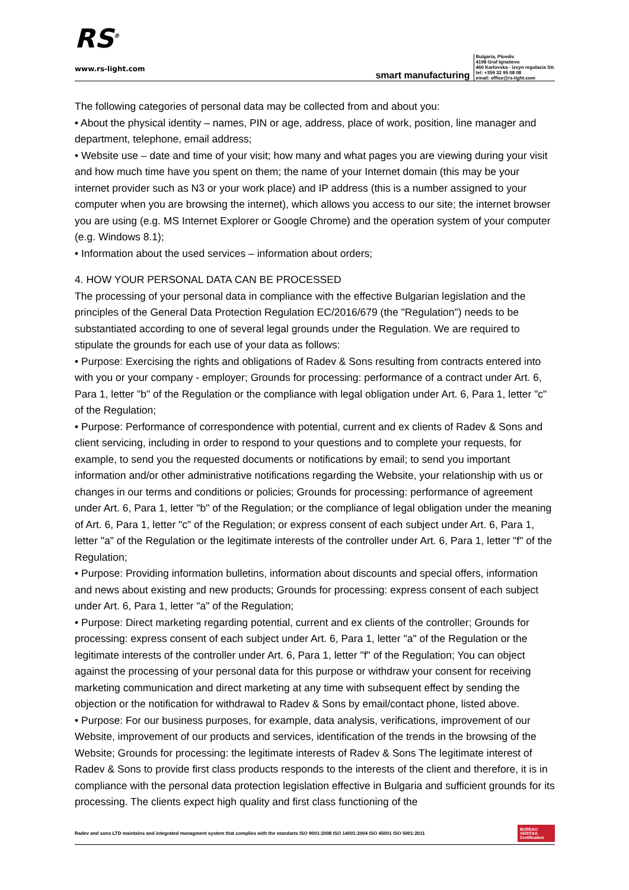RS<sup>®</sup>
www.rs-light.com
smart manufacturing
Bulgaria, Plovdiv
4198 Graf Ignatievo
460 Karlovska - izvyn regulacia Str.
tel: +359 32 95 08 08
email: office@rs-light.com
The following categories of personal data may be collected from and about you:
• About the physical identity – names, PIN or age, address, place of work, position, line manager and department, telephone, email address;
• Website use – date and time of your visit; how many and what pages you are viewing during your visit and how much time have you spent on them; the name of your Internet domain (this may be your internet provider such as N3 or your work place) and IP address (this is a number assigned to your computer when you are browsing the internet), which allows you access to our site; the internet browser you are using (e.g. MS Internet Explorer or Google Chrome) and the operation system of your computer (e.g. Windows 8.1);
• Information about the used services – information about orders;
4. HOW YOUR PERSONAL DATA CAN BE PROCESSED
The processing of your personal data in compliance with the effective Bulgarian legislation and the principles of the General Data Protection Regulation EC/2016/679 (the "Regulation") needs to be substantiated according to one of several legal grounds under the Regulation. We are required to stipulate the grounds for each use of your data as follows:
• Purpose: Exercising the rights and obligations of Radev & Sons resulting from contracts entered into with you or your company - employer; Grounds for processing: performance of a contract under Art. 6, Para 1, letter "b" of the Regulation or the compliance with legal obligation under Art. 6, Para 1, letter "c" of the Regulation;
• Purpose: Performance of correspondence with potential, current and ex clients of Radev & Sons and client servicing, including in order to respond to your questions and to complete your requests, for example, to send you the requested documents or notifications by email; to send you important information and/or other administrative notifications regarding the Website, your relationship with us or changes in our terms and conditions or policies; Grounds for processing: performance of agreement under Art. 6, Para 1, letter "b" of the Regulation; or the compliance of legal obligation under the meaning of Art. 6, Para 1, letter "c" of the Regulation; or express consent of each subject under Art. 6, Para 1, letter "a" of the Regulation or the legitimate interests of the controller under Art. 6, Para 1, letter "f" of the Regulation;
• Purpose: Providing information bulletins, information about discounts and special offers, information and news about existing and new products; Grounds for processing: express consent of each subject under Art. 6, Para 1, letter "a" of the Regulation;
• Purpose: Direct marketing regarding potential, current and ex clients of the controller; Grounds for processing: express consent of each subject under Art. 6, Para 1, letter "a" of the Regulation or the legitimate interests of the controller under Art. 6, Para 1, letter "f" of the Regulation; You can object against the processing of your personal data for this purpose or withdraw your consent for receiving marketing communication and direct marketing at any time with subsequent effect by sending the objection or the notification for withdrawal to Radev & Sons by email/contact phone, listed above.
• Purpose: For our business purposes, for example, data analysis, verifications, improvement of our Website, improvement of our products and services, identification of the trends in the browsing of the Website; Grounds for processing: the legitimate interests of Radev & Sons The legitimate interest of Radev & Sons to provide first class products responds to the interests of the client and therefore, it is in compliance with the personal data protection legislation effective in Bulgaria and sufficient grounds for its processing. The clients expect high quality and first class functioning of the
Radev and sons LTD maintains and integrated managment system that complies with the standarts ISO 9001:2008 ISO 14001:2004 ISO 45001 ISO 5001:2011 BUREAU VERITAS Certification